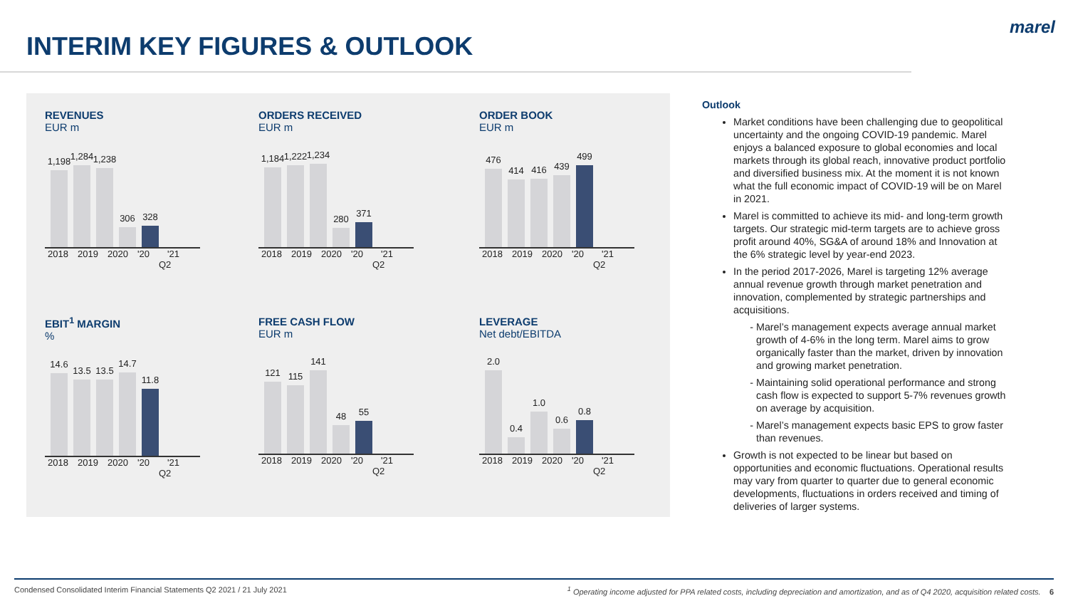INTERIM KEY FIGURES & OUTLOOK
marel
REVENUES
EUR m
1,198
1,284
1,238
306
328
2018 2019 2020 '20 '21
Q2
ORDERS RECEIVED
EUR m
1,184
1,222
1,234
280
371
2018 2019 2020 '20 '21
Q2
ORDER BOOK
EUR m
476
414
416
439
499
2018 2019 2020 '20 '21
Q2
EBIT<sup>1</sup> MARGIN
%
14.6
13.5
13.5
14.7
11.8
2018 2019 2020 '20 '21
Q2
FREE CASH FLOW
EUR m
121
115
141
48
55
2018 2019 2020 '20 '21
Q2
LEVERAGE
Net debt/EBITDA
2.0
0.4
1.0
0.6
0.8
2018 2019 2020 '20 '21
Q2
Outlook
Market conditions have been challenging due to geopolitical uncertainty and the ongoing COVID-19 pandemic. Marel enjoys a balanced exposure to global economies and local markets through its global reach, innovative product portfolio and diversified business mix. At the moment it is not known what the full economic impact of COVID-19 will be on Marel in 2021.
Marel is committed to achieve its mid- and long-term growth targets. Our strategic mid-term targets are to achieve gross profit around 40%, SG&A of around 18% and Innovation at the 6% strategic level by year-end 2023.
In the period 2017-2026, Marel is targeting 12% average annual revenue growth through market penetration and innovation, complemented by strategic partnerships and acquisitions.
Marel’s management expects average annual market growth of 4-6% in the long term. Marel aims to grow organically faster than the market, driven by innovation and growing market penetration.
Maintaining solid operational performance and strong cash flow is expected to support 5-7% revenues growth on average by acquisition.
Marel’s management expects basic EPS to grow faster than revenues.
Growth is not expected to be linear but based on opportunities and economic fluctuations. Operational results may vary from quarter to quarter due to general economic developments, fluctuations in orders received and timing of deliveries of larger systems.
Condensed Consolidated Interim Financial Statements Q2 2021 / 21 July 2021<sup>1</sup> Operating income adjusted for PPA related costs, including depreciation and amortization, and as of Q4 2020, acquisition related costs. 6